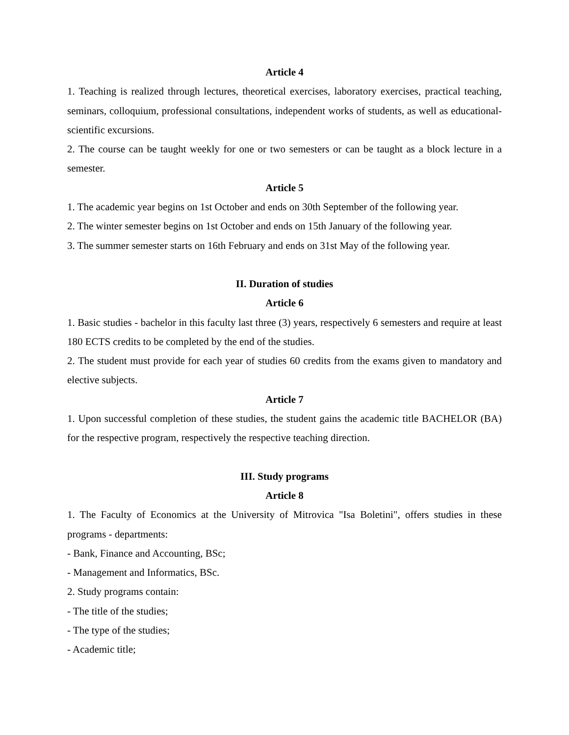Article 4
1. Teaching is realized through lectures, theoretical exercises, laboratory exercises, practical teaching, seminars, colloquium, professional consultations, independent works of students, as well as educational-scientific excursions.
2. The course can be taught weekly for one or two semesters or can be taught as a block lecture in a semester.
Article 5
1. The academic year begins on 1st October and ends on 30th September of the following year.
2. The winter semester begins on 1st October and ends on 15th January of the following year.
3. The summer semester starts on 16th February and ends on 31st May of the following year.
II. Duration of studies
Article 6
1. Basic studies - bachelor in this faculty last three (3) years, respectively 6 semesters and require at least 180 ECTS credits to be completed by the end of the studies.
2. The student must provide for each year of studies 60 credits from the exams given to mandatory and elective subjects.
Article 7
1. Upon successful completion of these studies, the student gains the academic title BACHELOR (BA) for the respective program, respectively the respective teaching direction.
III. Study programs
Article 8
1. The Faculty of Economics at the University of Mitrovica "Isa Boletini", offers studies in these programs - departments:
- Bank, Finance and Accounting, BSc;
- Management and Informatics, BSc.
2. Study programs contain:
- The title of the studies;
- The type of the studies;
- Academic title;